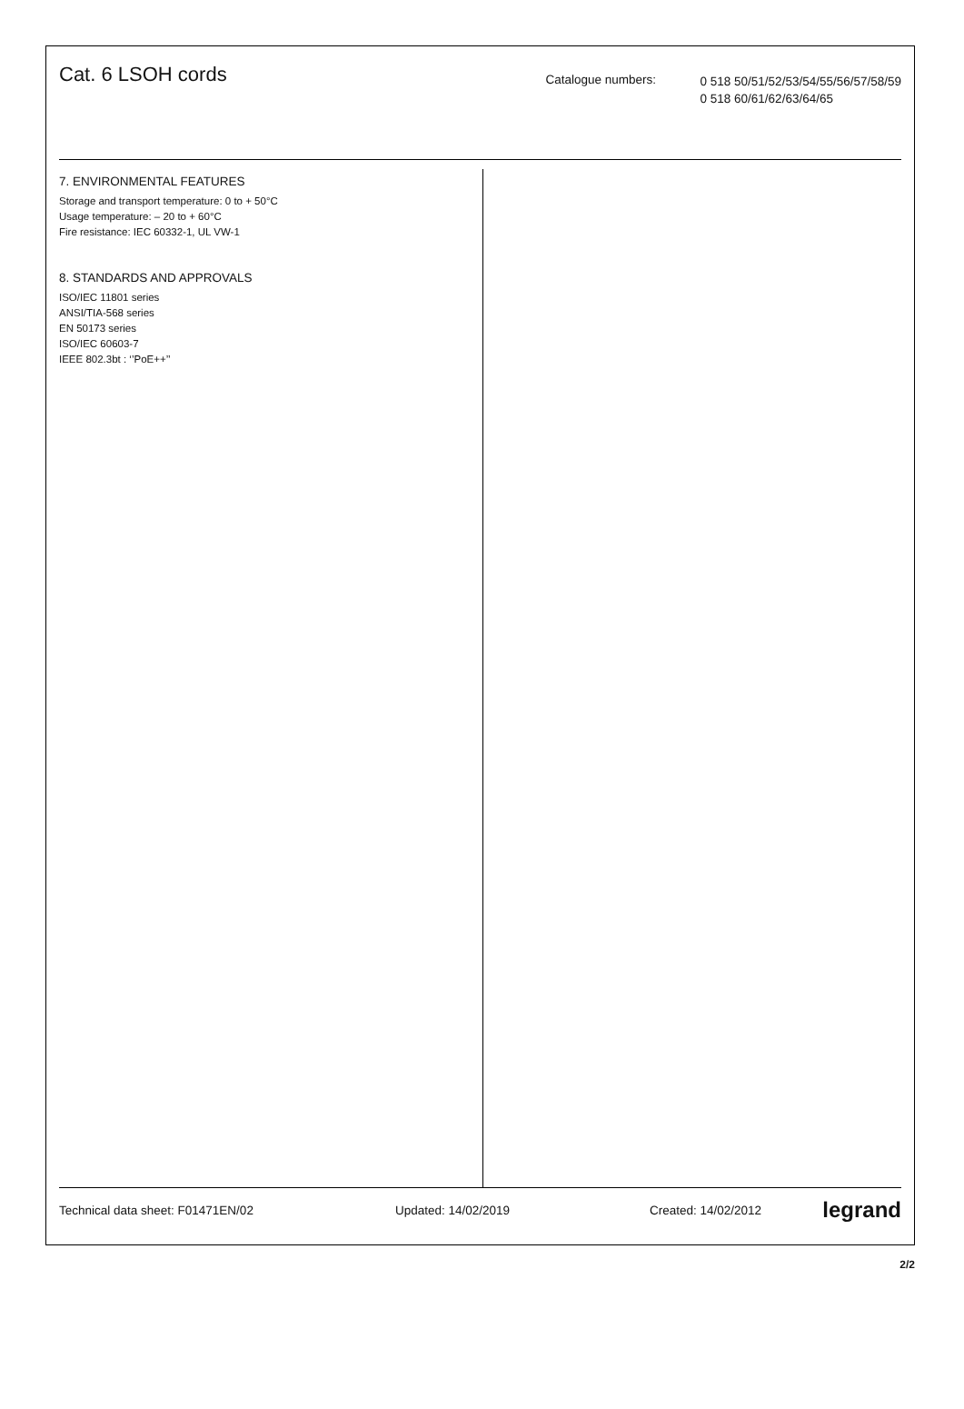Cat. 6 LSOH cords
Catalogue numbers:
0 518 50/51/52/53/54/55/56/57/58/59
0 518 60/61/62/63/64/65
7. ENVIRONMENTAL FEATURES
Storage and transport temperature: 0 to + 50°C
Usage temperature: – 20 to + 60°C
Fire resistance: IEC 60332-1, UL VW-1
8. STANDARDS AND APPROVALS
ISO/IEC 11801 series
ANSI/TIA-568 series
EN 50173 series
ISO/IEC 60603-7
IEEE 802.3bt : ‘’PoE++’’
Technical data sheet: F01471EN/02 Updated: 14/02/2019 Created: 14/02/2012 legrand
2/2